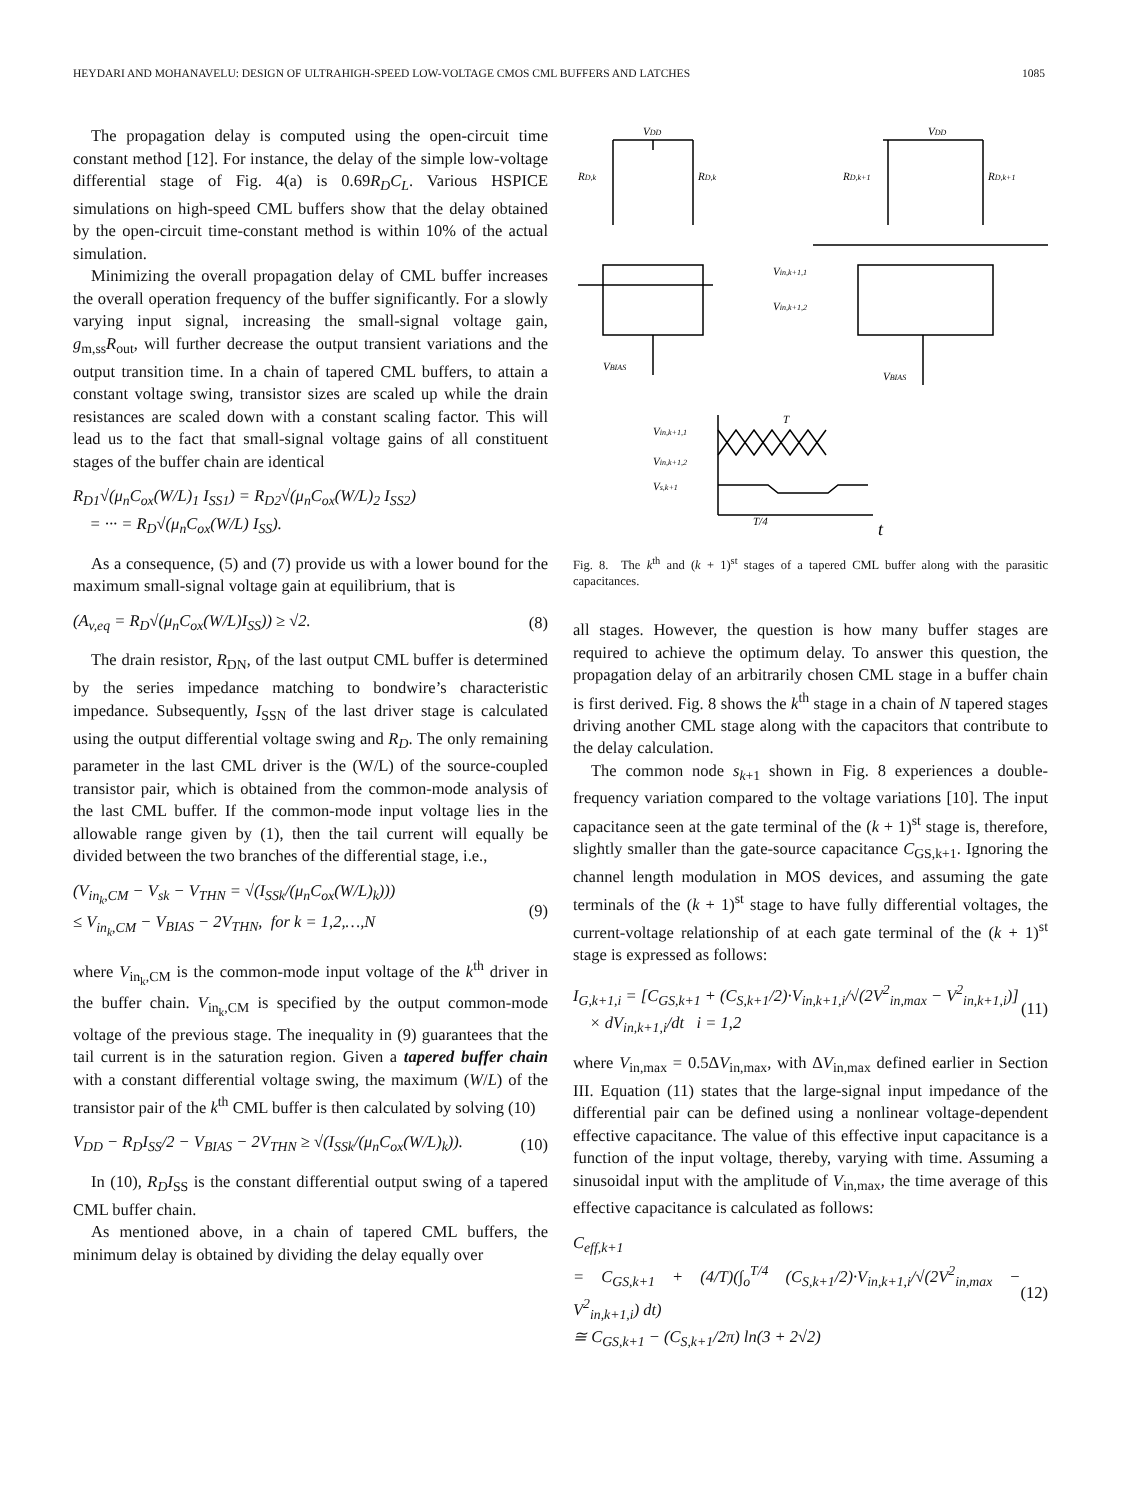HEYDARI AND MOHANAVELU: DESIGN OF ULTRAHIGH-SPEED LOW-VOLTAGE CMOS CML BUFFERS AND LATCHES 1085
The propagation delay is computed using the open-circuit time constant method [12]. For instance, the delay of the simple low-voltage differential stage of Fig. 4(a) is 0.69R<sub>D</sub>C<sub>L</sub>. Various HSPICE simulations on high-speed CML buffers show that the delay obtained by the open-circuit time-constant method is within 10% of the actual simulation.
Minimizing the overall propagation delay of CML buffer increases the overall operation frequency of the buffer significantly. For a slowly varying input signal, increasing the small-signal voltage gain, g<sub>m,ss</sub>R<sub>out</sub>, will further decrease the output transient variations and the output transition time. In a chain of tapered CML buffers, to attain a constant voltage swing, transistor sizes are scaled up while the drain resistances are scaled down with a constant scaling factor. This will lead us to the fact that small-signal voltage gains of all constituent stages of the buffer chain are identical
R<sub>D1</sub>√(μ<sub>n</sub>C<sub>ox</sub>(W/L)<sub>1</sub> I<sub>SS1</sub>) = R<sub>D2</sub>√(μ<sub>n</sub>C<sub>ox</sub>(W/L)<sub>2</sub> I<sub>SS2</sub>)
= ··· = R<sub>D</sub>√(μ<sub>n</sub>C<sub>ox</sub>(W/L) I<sub>SS</sub>).
As a consequence, (5) and (7) provide us with a lower bound for the maximum small-signal voltage gain at equilibrium, that is
(A<sub>v,eq</sub> = R<sub>D</sub>√(μ<sub>n</sub>C<sub>ox</sub>(W/L)I<sub>SS</sub>)) ≥ √2. (8)
The drain resistor, R<sub>DN</sub>, of the last output CML buffer is determined by the series impedance matching to bondwire’s characteristic impedance. Subsequently, I<sub>SSN</sub> of the last driver stage is calculated using the output differential voltage swing and R<sub>D</sub>. The only remaining parameter in the last CML driver is the (W/L) of the source-coupled transistor pair, which is obtained from the common-mode analysis of the last CML buffer. If the common-mode input voltage lies in the allowable range given by (1), then the tail current will equally be divided between the two branches of the differential stage, i.e.,
(V<sub>in<sub>k</sub>,CM</sub> − V<sub>sk</sub> − V<sub>THN</sub> = √(I<sub>SSk</sub>/(μ<sub>n</sub>C<sub>ox</sub>(W/L)<sub>k</sub>)))
≤ V<sub>in<sub>k</sub>,CM</sub> − V<sub>BIAS</sub> − 2V<sub>THN</sub>, for k = 1,2,…,N (9)
where V<sub>in<sub>k</sub>,CM</sub> is the common-mode input voltage of the k<sup>th</sup> driver in the buffer chain. V<sub>in<sub>k</sub>,CM</sub> is specified by the output common-mode voltage of the previous stage. The inequality in (9) guarantees that the tail current is in the saturation region. Given a tapered buffer chain with a constant differential voltage swing, the maximum (W/L) of the transistor pair of the k<sup>th</sup> CML buffer is then calculated by solving (10)
V<sub>DD</sub> − R<sub>D</sub>I<sub>SS</sub>/2 − V<sub>BIAS</sub> − 2V<sub>THN</sub> ≥ √(I<sub>SSk</sub>/(μ<sub>n</sub>C<sub>ox</sub>(W/L)<sub>k</sub>)). (10)
In (10), R<sub>D</sub>I<sub>SS</sub> is the constant differential output swing of a tapered CML buffer chain.
As mentioned above, in a chain of tapered CML buffers, the minimum delay is obtained by dividing the delay equally over
VDD
VDD
RD,k
RD,k
RD,k+1
RD,k+1
Vin,k+1,1
Vin,k+1,2
VBIAS
VBIAS
T
Vin,k+1,1
Vin,k+1,2
Vs,k+1
T/4
t
Fig. 8. The k<sup>th</sup> and (k + 1)<sup>st</sup> stages of a tapered CML buffer along with the parasitic capacitances.
all stages. However, the question is how many buffer stages are required to achieve the optimum delay. To answer this question, the propagation delay of an arbitrarily chosen CML stage in a buffer chain is first derived. Fig. 8 shows the k<sup>th</sup> stage in a chain of N tapered stages driving another CML stage along with the capacitors that contribute to the delay calculation.
The common node s<sub>k+1</sub> shown in Fig. 8 experiences a double-frequency variation compared to the voltage variations [10]. The input capacitance seen at the gate terminal of the (k + 1)<sup>st</sup> stage is, therefore, slightly smaller than the gate-source capacitance C<sub>GS,k+1</sub>. Ignoring the channel length modulation in MOS devices, and assuming the gate terminals of the (k + 1)<sup>st</sup> stage to have fully differential voltages, the current-voltage relationship of at each gate terminal of the (k + 1)<sup>st</sup> stage is expressed as follows:
I<sub>G,k+1,i</sub> = [C<sub>GS,k+1</sub> + (C<sub>S,k+1</sub>/2)·V<sub>in,k+1,i</sub>/√(2V<sup>2</sup><sub>in,max</sub> − V<sup>2</sup><sub>in,k+1,i</sub>)]
× dV<sub>in,k+1,i</sub>/dt i = 1,2 (11)
where V<sub>in,max</sub> = 0.5ΔV<sub>in,max</sub>, with ΔV<sub>in,max</sub> defined earlier in Section III. Equation (11) states that the large-signal input impedance of the differential pair can be defined using a nonlinear voltage-dependent effective capacitance. The value of this effective input capacitance is a function of the input voltage, thereby, varying with time. Assuming a sinusoidal input with the amplitude of V<sub>in,max</sub>, the time average of this effective capacitance is calculated as follows:
C<sub>eff,k+1</sub>
= C<sub>GS,k+1</sub> + (4/T)(∫<sub>o</sub><sup>T/4</sup> (C<sub>S,k+1</sub>/2)·V<sub>in,k+1,i</sub>/√(2V<sup>2</sup><sub>in,max</sub> − V<sup>2</sup><sub>in,k+1,i</sub>) dt)
≅ C<sub>GS,k+1</sub> − (C<sub>S,k+1</sub>/2π) ln(3 + 2√2) (12)